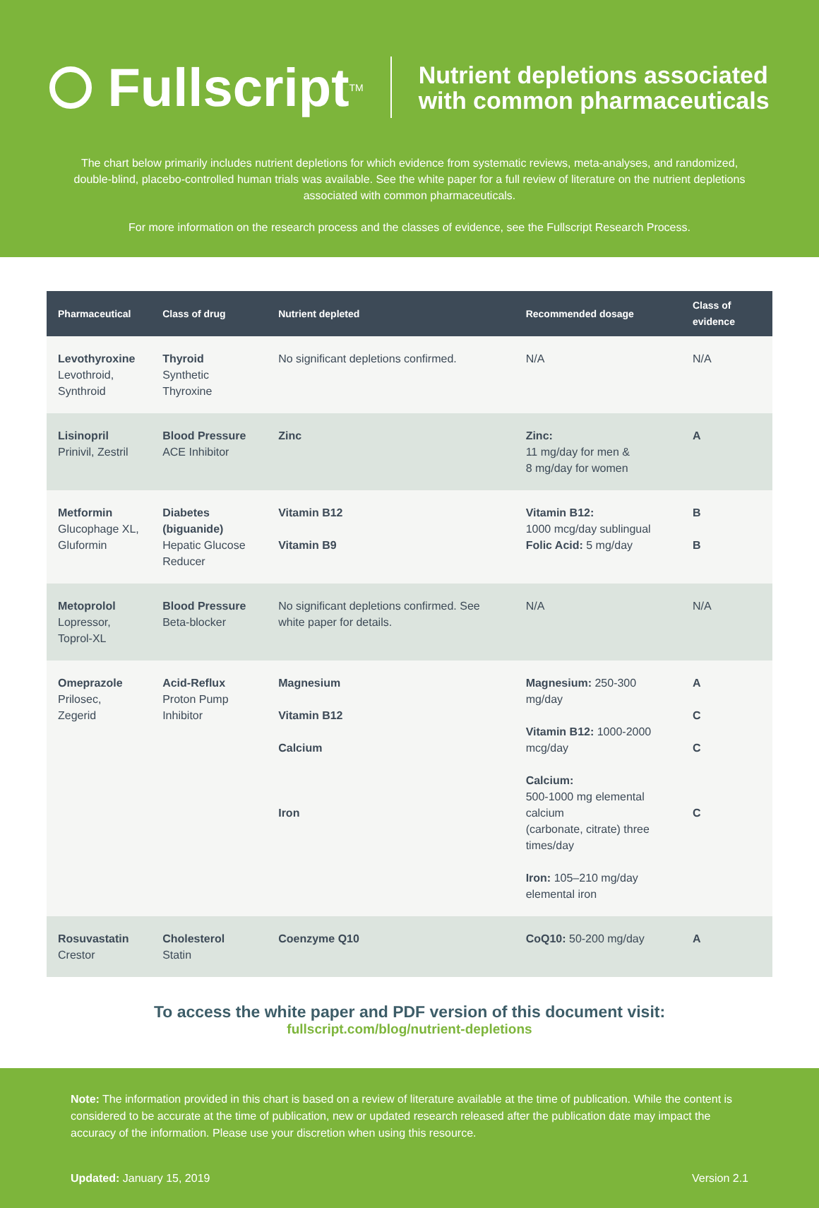Fullscript<sup>TM</sup>
Nutrient depletions associated
with common pharmaceuticals
The chart below primarily includes nutrient depletions for which evidence from systematic reviews, meta-analyses, and randomized, double-blind, placebo-controlled human trials was available. See the white paper for a full review of literature on the nutrient depletions associated with common pharmaceuticals.
For more information on the research process and the classes of evidence, see the Fullscript Research Process.
| Pharmaceutical | Class of drug | Nutrient depleted | Recommended dosage | Class of evidence |
| --- | --- | --- | --- | --- |
| Levothyroxine Levothroid, Synthroid | Thyroid Synthetic Thyroxine | No significant depletions confirmed. | N/A | N/A |
| Lisinopril Prinivil, Zestril | Blood Pressure ACE Inhibitor | Zinc | Zinc: 11 mg/day for men & 8 mg/day for women | A |
| Metformin Glucophage XL, Gluformin | Diabetes (biguanide) Hepatic Glucose Reducer | Vitamin B12 Vitamin B9 | Vitamin B12: 1000 mcg/day sublingual Folic Acid: 5 mg/day | B B |
| Metoprolol Lopressor, Toprol-XL | Blood Pressure Beta-blocker | No significant depletions confirmed. See white paper for details. | N/A | N/A |
| Omeprazole Prilosec, Zegerid | Acid-Reflux Proton Pump Inhibitor | Magnesium Vitamin B12 Calcium Iron | Magnesium: 250-300 mg/day Vitamin B12: 1000-2000 mcg/day Calcium: 500-1000 mg elemental calcium (carbonate, citrate) three times/day Iron: 105–210 mg/day elemental iron | A C C C |
| Rosuvastatin Crestor | Cholesterol Statin | Coenzyme Q10 | CoQ10: 50-200 mg/day | A |
To access the white paper and PDF version of this document visit:
fullscript.com/blog/nutrient-depletions
Note: The information provided in this chart is based on a review of literature available at the time of publication. While the content is considered to be accurate at the time of publication, new or updated research released after the publication date may impact the accuracy of the information. Please use your discretion when using this resource.
Updated: January 15, 2019 Version 2.1